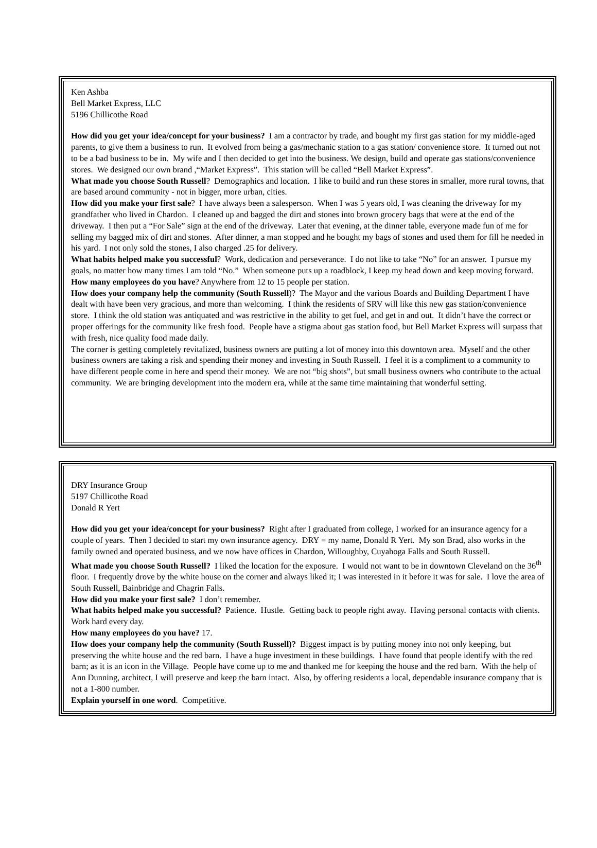Ken Ashba
Bell Market Express, LLC
5196 Chillicothe Road
How did you get your idea/concept for your business? I am a contractor by trade, and bought my first gas station for my middle-aged parents, to give them a business to run. It evolved from being a gas/mechanic station to a gas station/ convenience store. It turned out not to be a bad business to be in. My wife and I then decided to get into the business. We design, build and operate gas stations/convenience stores. We designed our own brand ,“Market Express”. This station will be called “Bell Market Express”.
What made you choose South Russell? Demographics and location. I like to build and run these stores in smaller, more rural towns, that are based around community - not in bigger, more urban, cities.
How did you make your first sale? I have always been a salesperson. When I was 5 years old, I was cleaning the driveway for my grandfather who lived in Chardon. I cleaned up and bagged the dirt and stones into brown grocery bags that were at the end of the driveway. I then put a “For Sale” sign at the end of the driveway. Later that evening, at the dinner table, everyone made fun of me for selling my bagged mix of dirt and stones. After dinner, a man stopped and he bought my bags of stones and used them for fill he needed in his yard. I not only sold the stones, I also charged .25 for delivery.
What habits helped make you successful? Work, dedication and perseverance. I do not like to take “No” for an answer. I pursue my goals, no matter how many times I am told “No.” When someone puts up a roadblock, I keep my head down and keep moving forward.
How many employees do you have? Anywhere from 12 to 15 people per station.
How does your company help the community (South Russell)? The Mayor and the various Boards and Building Department I have dealt with have been very gracious, and more than welcoming. I think the residents of SRV will like this new gas station/convenience store. I think the old station was antiquated and was restrictive in the ability to get fuel, and get in and out. It didn’t have the correct or proper offerings for the community like fresh food. People have a stigma about gas station food, but Bell Market Express will surpass that with fresh, nice quality food made daily.
The corner is getting completely revitalized, business owners are putting a lot of money into this downtown area. Myself and the other business owners are taking a risk and spending their money and investing in South Russell. I feel it is a compliment to a community to have different people come in here and spend their money. We are not “big shots”, but small business owners who contribute to the actual community. We are bringing development into the modern era, while at the same time maintaining that wonderful setting.
DRY Insurance Group
5197 Chillicothe Road
Donald R Yert
How did you get your idea/concept for your business? Right after I graduated from college, I worked for an insurance agency for a couple of years. Then I decided to start my own insurance agency. DRY = my name, Donald R Yert. My son Brad, also works in the family owned and operated business, and we now have offices in Chardon, Willoughby, Cuyahoga Falls and South Russell.
What made you choose South Russell? I liked the location for the exposure. I would not want to be in downtown Cleveland on the 36<sup>th</sup> floor. I frequently drove by the white house on the corner and always liked it; I was interested in it before it was for sale. I love the area of South Russell, Bainbridge and Chagrin Falls.
How did you make your first sale? I don’t remember.
What habits helped make you successful? Patience. Hustle. Getting back to people right away. Having personal contacts with clients. Work hard every day.
How many employees do you have? 17.
How does your company help the community (South Russell)? Biggest impact is by putting money into not only keeping, but preserving the white house and the red barn. I have a huge investment in these buildings. I have found that people identify with the red barn; as it is an icon in the Village. People have come up to me and thanked me for keeping the house and the red barn. With the help of Ann Dunning, architect, I will preserve and keep the barn intact. Also, by offering residents a local, dependable insurance company that is not a 1-800 number.
Explain yourself in one word. Competitive.